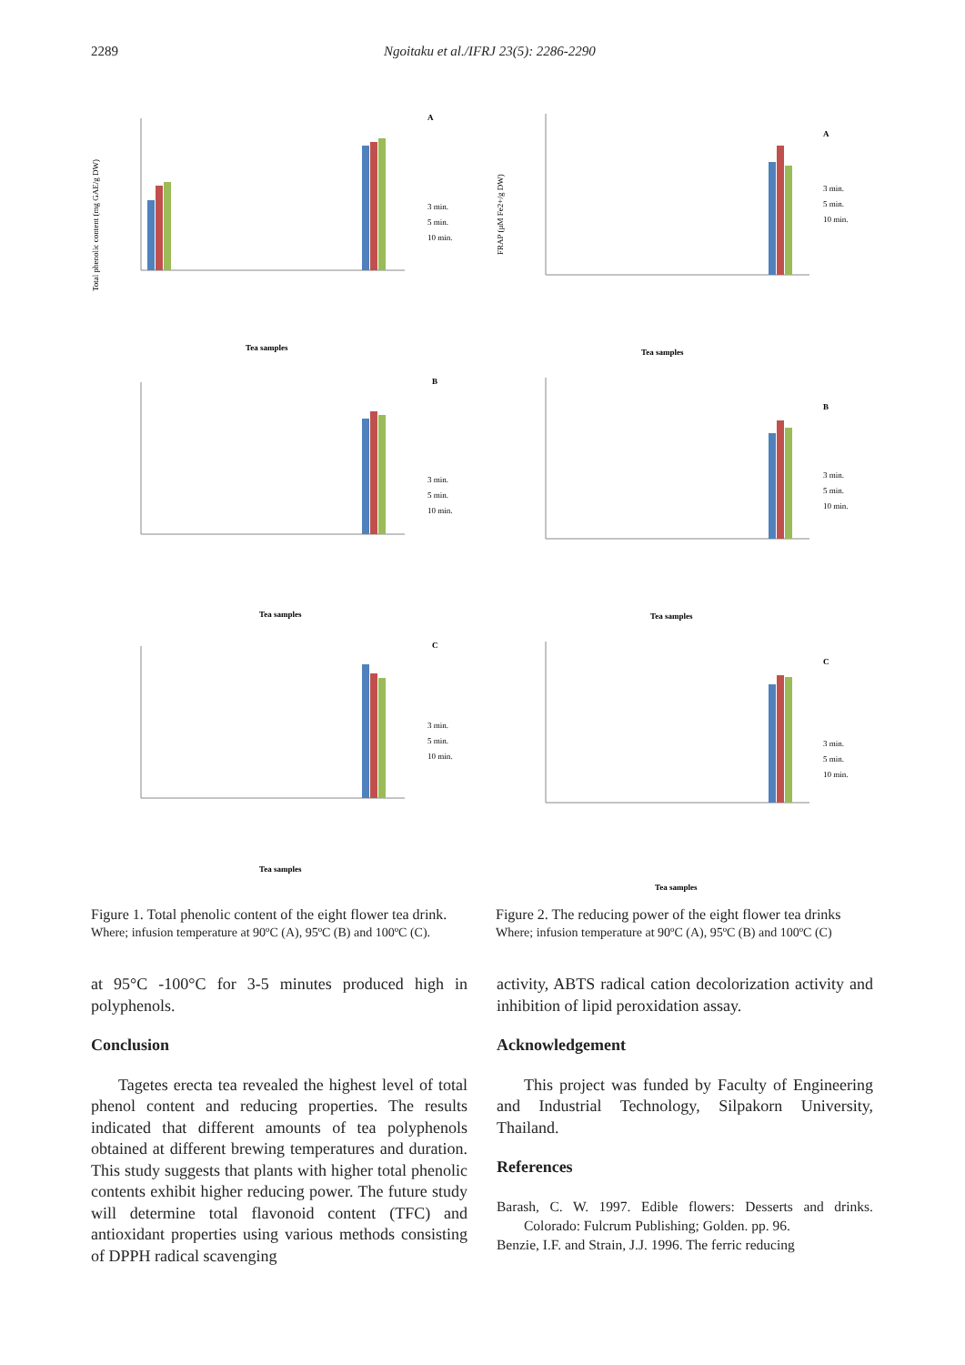2289 Ngoitaku et al./IFRJ 23(5): 2286-2290
A
Total phenolic content (mg GAE/g DW)
3 min.
5 min.
10 min.
Tea samples
B
3 min.
5 min.
10 min.
Tea samples
C
3 min.
5 min.
10 min.
Tea samples
Figure 1. Total phenolic content of the eight flower tea drink.
Where; infusion temperature at 90ºC (A), 95ºC (B) and 100ºC (C).
A
FRAP (µM Fe2+/g DW)
3 min.
5 min.
10 min.
Tea samples
B
3 min.
5 min.
10 min.
Tea samples
C
3 min.
5 min.
10 min.
Tea samples
Figure 2. The reducing power of the eight flower tea drinks
Where; infusion temperature at 90ºC (A), 95ºC (B) and 100ºC (C)
at 95°C -100°C for 3-5 minutes produced high in polyphenols.
Conclusion
Tagetes erecta tea revealed the highest level of total phenol content and reducing properties. The results indicated that different amounts of tea polyphenols obtained at different brewing temperatures and duration. This study suggests that plants with higher total phenolic contents exhibit higher reducing power. The future study will determine total flavonoid content (TFC) and antioxidant properties using various methods consisting of DPPH radical scavenging
activity, ABTS radical cation decolorization activity and inhibition of lipid peroxidation assay.
Acknowledgement
This project was funded by Faculty of Engineering and Industrial Technology, Silpakorn University, Thailand.
References
Barash, C. W. 1997. Edible flowers: Desserts and drinks. Colorado: Fulcrum Publishing; Golden. pp. 96.
Benzie, I.F. and Strain, J.J. 1996. The ferric reducing